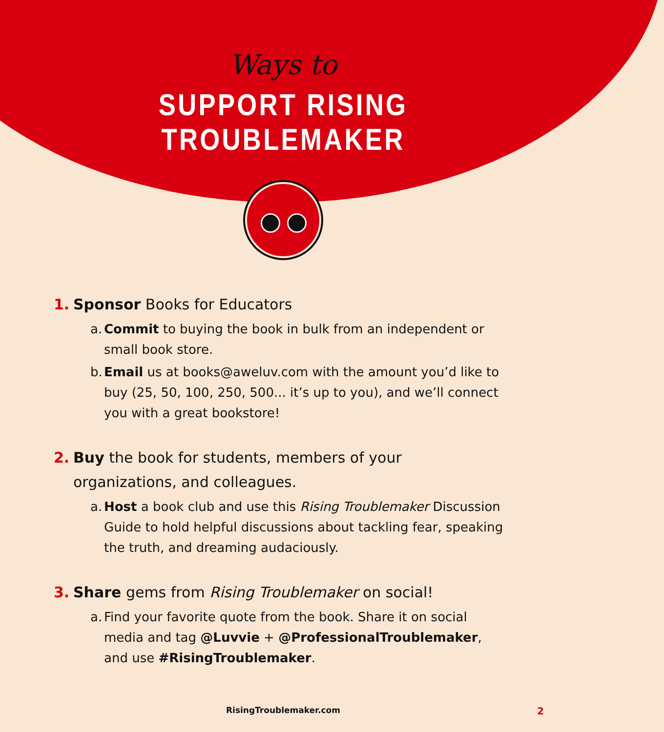Ways to
SUPPORT RISING TROUBLEMAKER
1. Sponsor Books for Educators
a. Commit to buying the book in bulk from an independent or small book store.
b. Email us at books@aweluv.com with the amount you’d like to buy (25, 50, 100, 250, 500... it’s up to you), and we’ll connect you with a great bookstore!
2. Buy the book for students, members of your organizations, and colleagues.
a. Host a book club and use this Rising Troublemaker Discussion Guide to hold helpful discussions about tackling fear, speaking the truth, and dreaming audaciously.
3. Share gems from Rising Troublemaker on social!
a. Find your favorite quote from the book. Share it on social media and tag @Luvvie + @ProfessionalTroublemaker, and use #RisingTroublemaker.
RisingTroublemaker.com 2